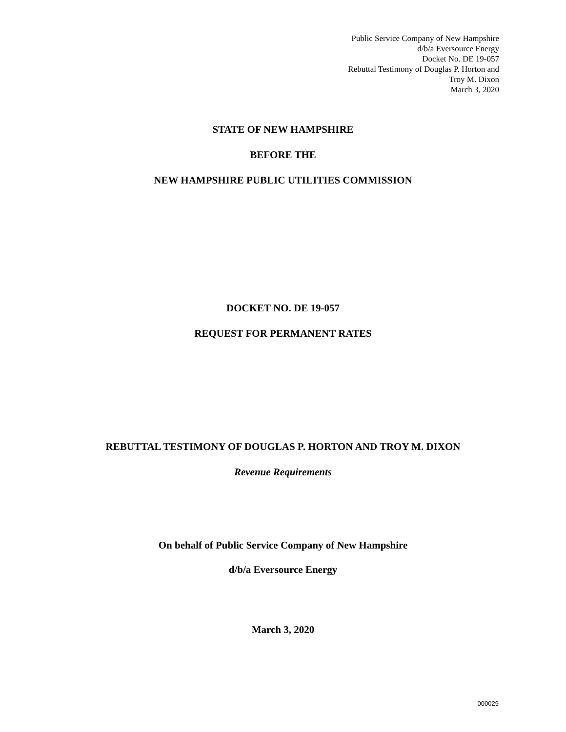Public Service Company of New Hampshire
d/b/a Eversource Energy
Docket No. DE 19-057
Rebuttal Testimony of Douglas P. Horton and
Troy M. Dixon
March 3, 2020
STATE OF NEW HAMPSHIRE
BEFORE THE
NEW HAMPSHIRE PUBLIC UTILITIES COMMISSION
DOCKET NO. DE 19-057
REQUEST FOR PERMANENT RATES
REBUTTAL TESTIMONY OF DOUGLAS P. HORTON AND TROY M. DIXON
Revenue Requirements
On behalf of Public Service Company of New Hampshire
d/b/a Eversource Energy
March 3, 2020
000029